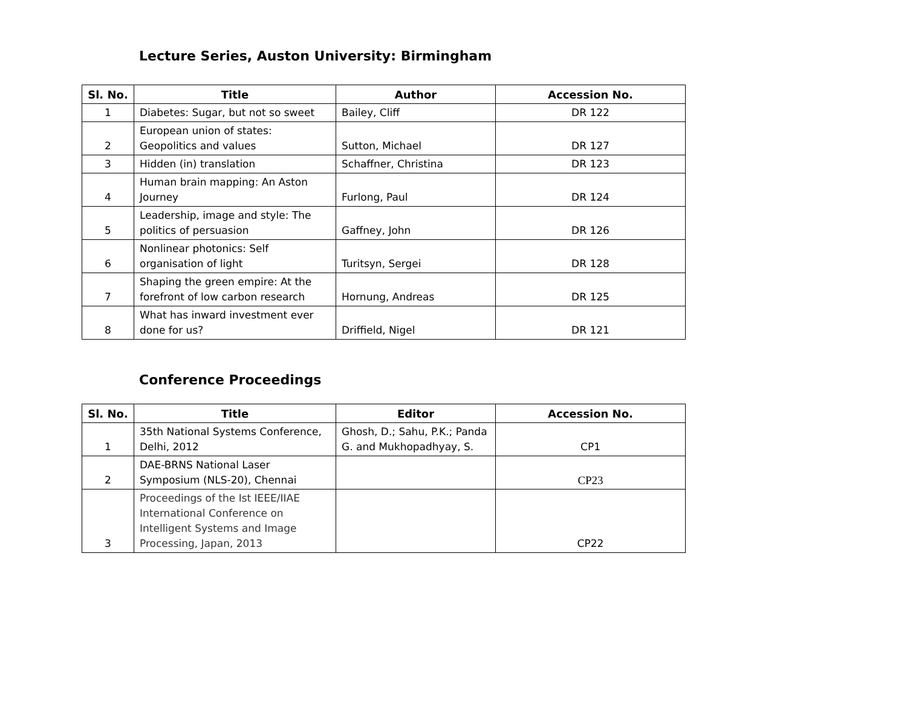Lecture Series, Auston University: Birmingham
| Sl. No. | Title | Author | Accession No. |
| --- | --- | --- | --- |
| 1 | Diabetes: Sugar, but not so sweet | Bailey, Cliff | DR 122 |
| 2 | European union of states: Geopolitics and values | Sutton, Michael | DR 127 |
| 3 | Hidden (in) translation | Schaffner, Christina | DR 123 |
| 4 | Human brain mapping: An Aston Journey | Furlong, Paul | DR 124 |
| 5 | Leadership, image and style: The politics of persuasion | Gaffney, John | DR 126 |
| 6 | Nonlinear photonics: Self organisation of light | Turitsyn, Sergei | DR 128 |
| 7 | Shaping the green empire: At the forefront of low carbon research | Hornung, Andreas | DR 125 |
| 8 | What has inward investment ever done for us? | Driffield, Nigel | DR 121 |
Conference Proceedings
| Sl. No. | Title | Editor | Accession No. |
| --- | --- | --- | --- |
| 1 | 35th National Systems Conference, Delhi, 2012 | Ghosh, D.; Sahu, P.K.; Panda G. and Mukhopadhyay, S. | CP1 |
| 2 | DAE-BRNS National Laser Symposium (NLS-20), Chennai | | CP23 |
| 3 | Proceedings of the Ist IEEE/IIAE International Conference on Intelligent Systems and Image Processing, Japan, 2013 | | CP22 |